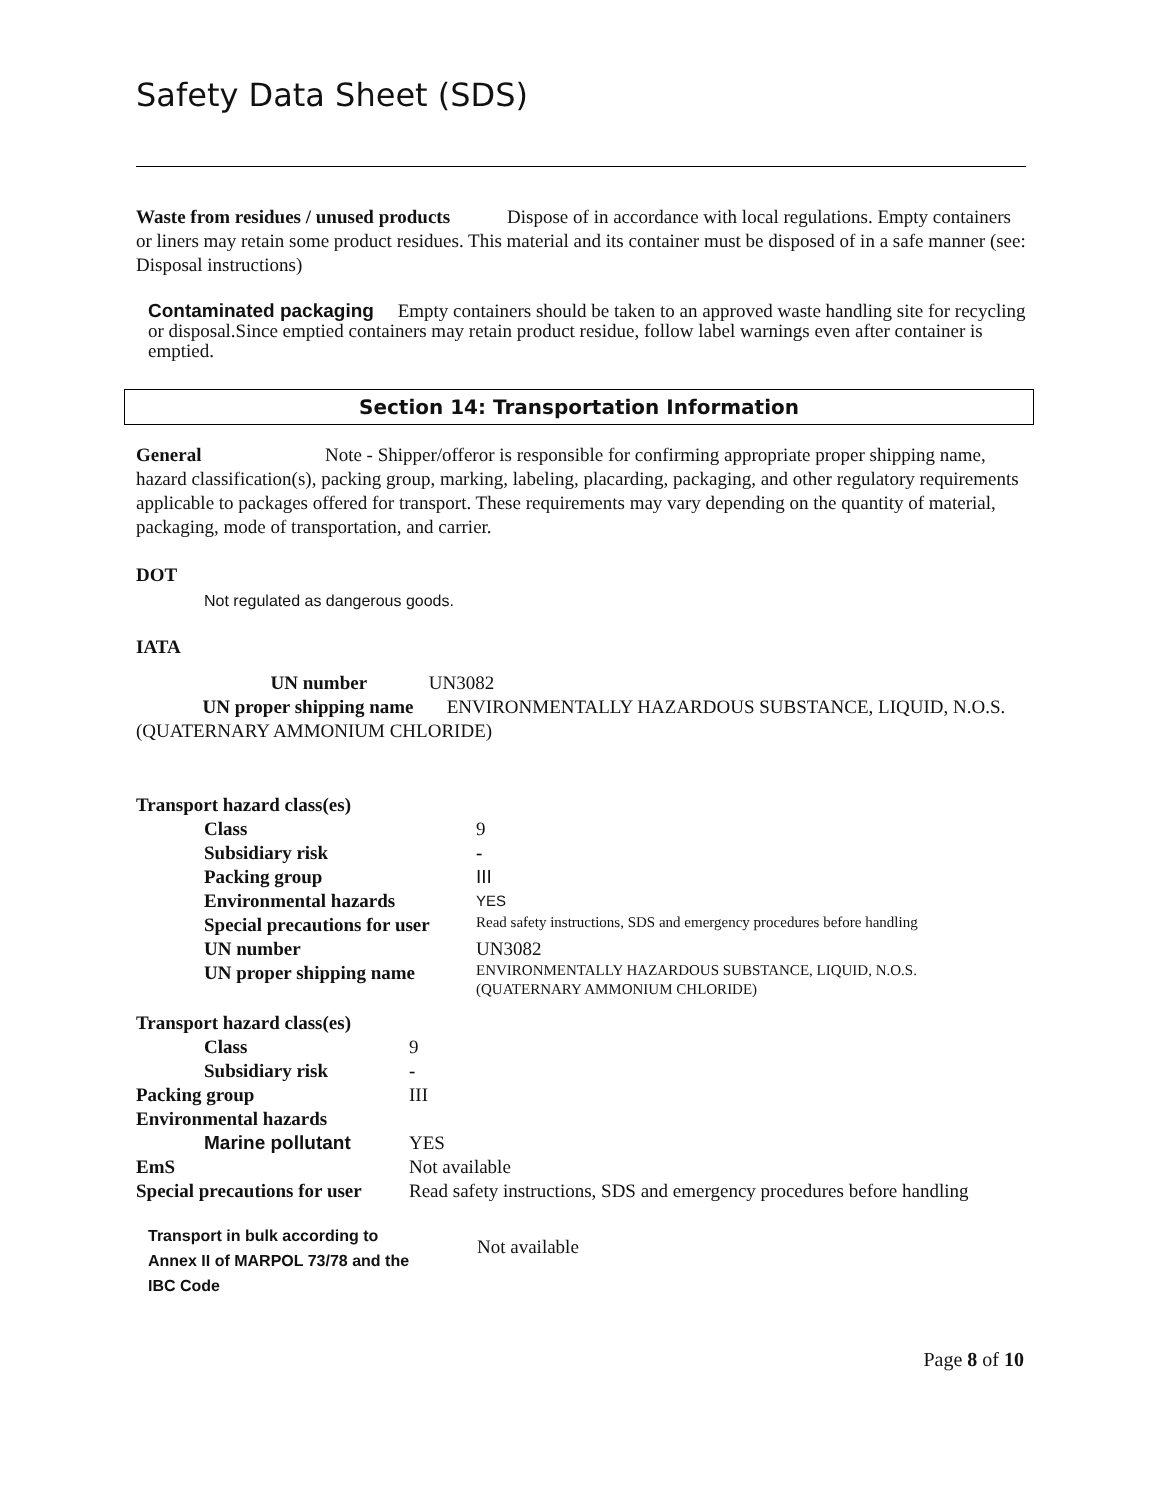Safety Data Sheet (SDS)
Waste from residues / unused products Dispose of in accordance with local regulations. Empty containers or liners may retain some product residues. This material and its container must be disposed of in a safe manner (see: Disposal instructions)
Contaminated packaging Empty containers should be taken to an approved waste handling site for recycling or disposal.Since emptied containers may retain product residue, follow label warnings even after container is emptied.
Section 14: Transportation Information
General Note - Shipper/offeror is responsible for confirming appropriate proper shipping name, hazard classification(s), packing group, marking, labeling, placarding, packaging, and other regulatory requirements applicable to packages offered for transport. These requirements may vary depending on the quantity of material, packaging, mode of transportation, and carrier.
DOT
Not regulated as dangerous goods.
IATA
UN number UN3082
UN proper shipping name ENVIRONMENTALLY HAZARDOUS SUBSTANCE, LIQUID, N.O.S. (QUATERNARY AMMONIUM CHLORIDE)
| Transport hazard class(es) | |
| Class | 9 |
| Subsidiary risk | - |
| Packing group | III |
| Environmental hazards | YES |
| Special precautions for user | Read safety instructions, SDS and emergency procedures before handling |
| UN number | UN3082 |
| UN proper shipping name | ENVIRONMENTALLY HAZARDOUS SUBSTANCE, LIQUID, N.O.S. (QUATERNARY AMMONIUM CHLORIDE) |
| Transport hazard class(es) | |
| Class | 9 |
| Subsidiary risk | - |
| Packing group | III |
| Environmental hazards | |
| Marine pollutant | YES |
| EmS | Not available |
| Special precautions for user | Read safety instructions, SDS and emergency procedures before handling |
| Transport in bulk according to Annex II of MARPOL 73/78 and the IBC Code | Not available |
Page 8 of 10